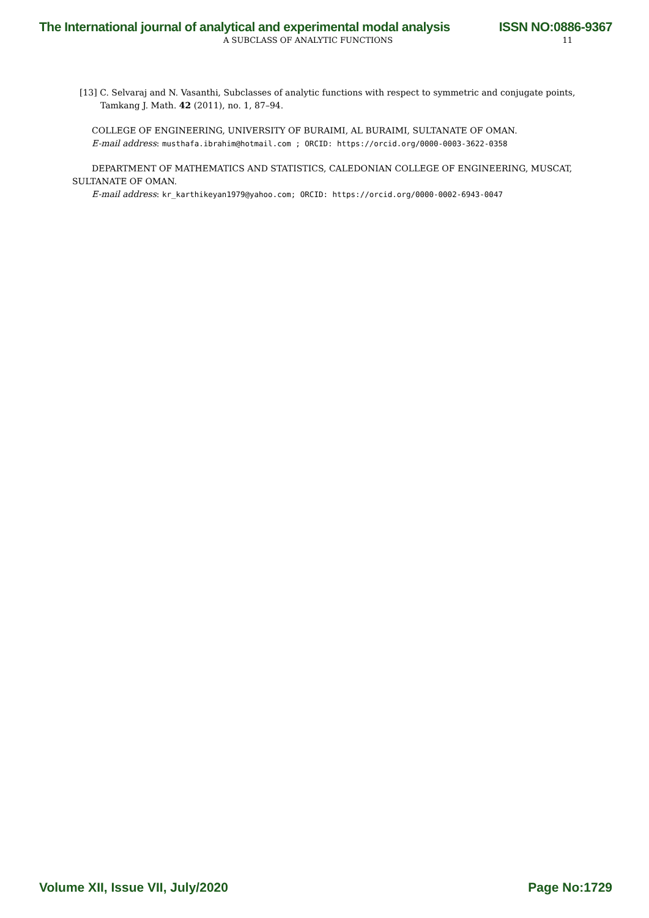The International journal of analytical and experimental modal analysis ISSN NO:0886-9367
A SUBCLASS OF ANALYTIC FUNCTIONS 11
[13] C. Selvaraj and N. Vasanthi, Subclasses of analytic functions with respect to symmetric and conjugate points, Tamkang J. Math. 42 (2011), no. 1, 87–94.
COLLEGE OF ENGINEERING, UNIVERSITY OF BURAIMI, AL BURAIMI, SULTANATE OF OMAN.
E-mail address: musthafa.ibrahim@hotmail.com ; ORCID: https://orcid.org/0000-0003-3622-0358
DEPARTMENT OF MATHEMATICS AND STATISTICS, CALEDONIAN COLLEGE OF ENGINEERING, MUSCAT, SULTANATE OF OMAN.
E-mail address: kr_karthikeyan1979@yahoo.com; ORCID: https://orcid.org/0000-0002-6943-0047
Volume XII, Issue VII, July/2020 Page No:1729